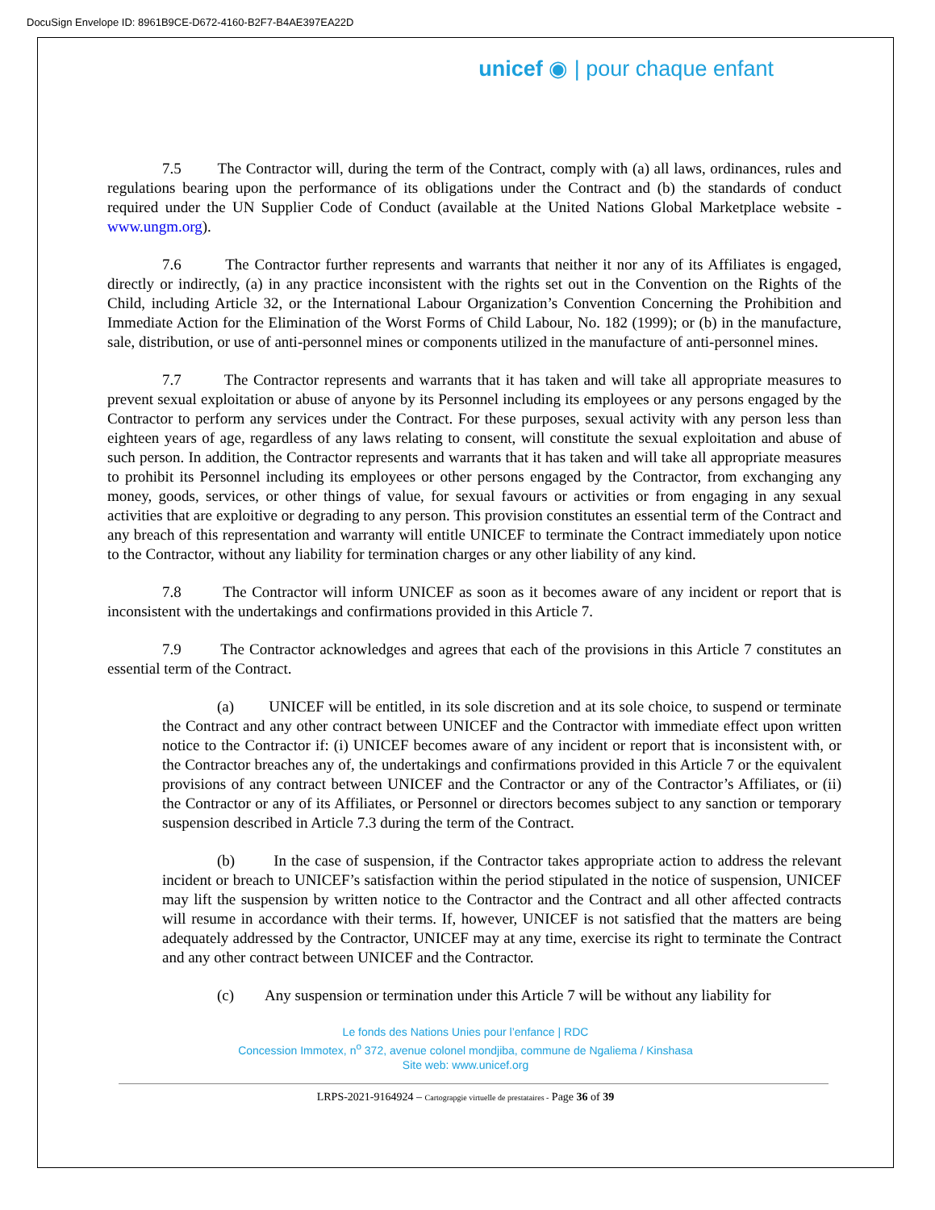DocuSign Envelope ID: 8961B9CE-D672-4160-B2F7-B4AE397EA22D
unicef ◉ | pour chaque enfant
7.5 The Contractor will, during the term of the Contract, comply with (a) all laws, ordinances, rules and regulations bearing upon the performance of its obligations under the Contract and (b) the standards of conduct required under the UN Supplier Code of Conduct (available at the United Nations Global Marketplace website - www.ungm.org).
7.6 The Contractor further represents and warrants that neither it nor any of its Affiliates is engaged, directly or indirectly, (a) in any practice inconsistent with the rights set out in the Convention on the Rights of the Child, including Article 32, or the International Labour Organization’s Convention Concerning the Prohibition and Immediate Action for the Elimination of the Worst Forms of Child Labour, No. 182 (1999); or (b) in the manufacture, sale, distribution, or use of anti-personnel mines or components utilized in the manufacture of anti-personnel mines.
7.7 The Contractor represents and warrants that it has taken and will take all appropriate measures to prevent sexual exploitation or abuse of anyone by its Personnel including its employees or any persons engaged by the Contractor to perform any services under the Contract. For these purposes, sexual activity with any person less than eighteen years of age, regardless of any laws relating to consent, will constitute the sexual exploitation and abuse of such person. In addition, the Contractor represents and warrants that it has taken and will take all appropriate measures to prohibit its Personnel including its employees or other persons engaged by the Contractor, from exchanging any money, goods, services, or other things of value, for sexual favours or activities or from engaging in any sexual activities that are exploitive or degrading to any person. This provision constitutes an essential term of the Contract and any breach of this representation and warranty will entitle UNICEF to terminate the Contract immediately upon notice to the Contractor, without any liability for termination charges or any other liability of any kind.
7.8 The Contractor will inform UNICEF as soon as it becomes aware of any incident or report that is inconsistent with the undertakings and confirmations provided in this Article 7.
7.9 The Contractor acknowledges and agrees that each of the provisions in this Article 7 constitutes an essential term of the Contract.
(a) UNICEF will be entitled, in its sole discretion and at its sole choice, to suspend or terminate the Contract and any other contract between UNICEF and the Contractor with immediate effect upon written notice to the Contractor if: (i) UNICEF becomes aware of any incident or report that is inconsistent with, or the Contractor breaches any of, the undertakings and confirmations provided in this Article 7 or the equivalent provisions of any contract between UNICEF and the Contractor or any of the Contractor’s Affiliates, or (ii) the Contractor or any of its Affiliates, or Personnel or directors becomes subject to any sanction or temporary suspension described in Article 7.3 during the term of the Contract.
(b) In the case of suspension, if the Contractor takes appropriate action to address the relevant incident or breach to UNICEF’s satisfaction within the period stipulated in the notice of suspension, UNICEF may lift the suspension by written notice to the Contractor and the Contract and all other affected contracts will resume in accordance with their terms. If, however, UNICEF is not satisfied that the matters are being adequately addressed by the Contractor, UNICEF may at any time, exercise its right to terminate the Contract and any other contract between UNICEF and the Contractor.
(c) Any suspension or termination under this Article 7 will be without any liability for
Le fonds des Nations Unies pour l’enfance | RDC
Concession Immotex, n<sup>o</sup> 372, avenue colonel mondjiba, commune de Ngaliema / Kinshasa
Site web: www.unicef.org
LRPS-2021-9164924 – Cartograpgie virtuelle de prestataires - Page 36 of 39